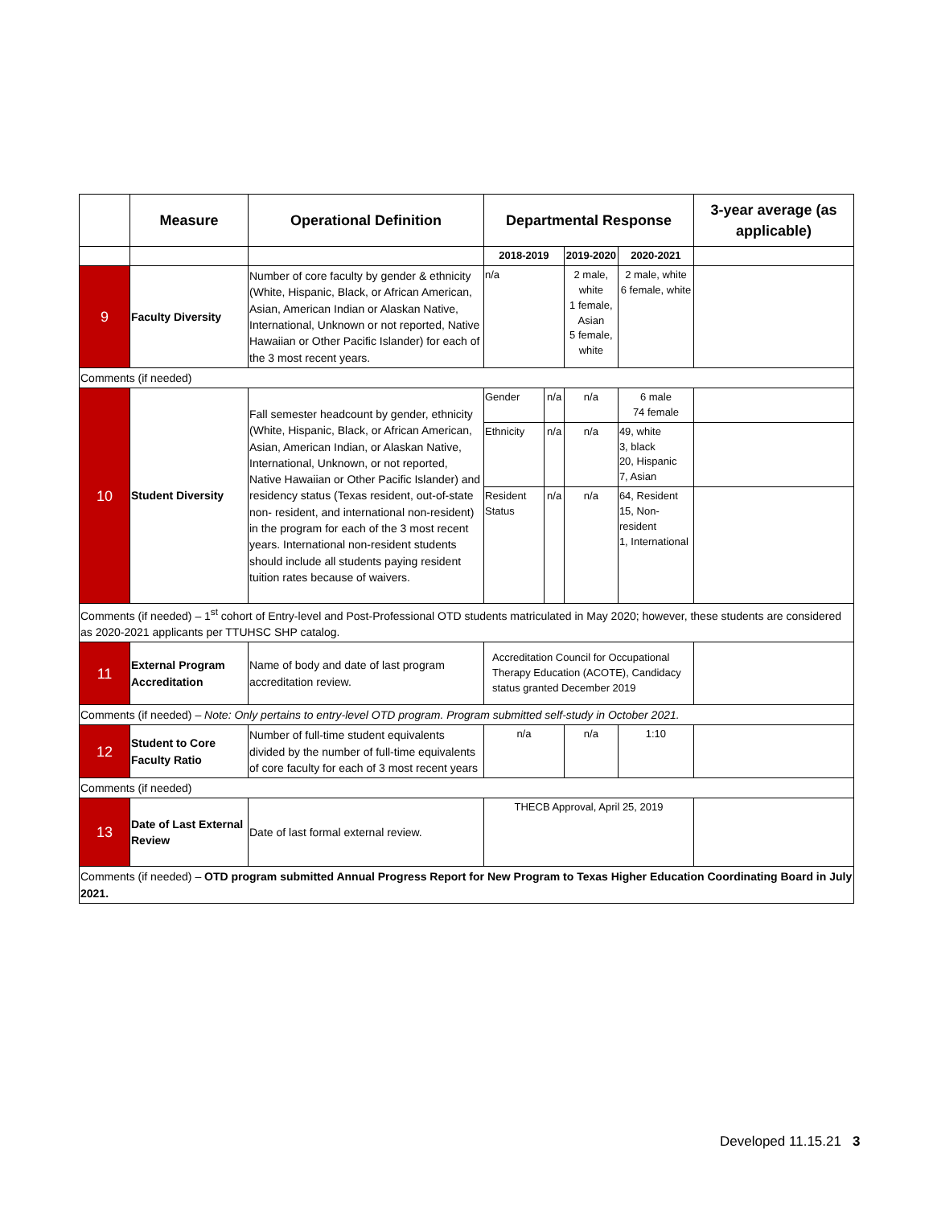| | Measure | Operational Definition | Departmental Response | | | | 3-year average (as applicable) |
| --- | --- | --- | --- | --- | --- | --- | --- |
| | | | 2018-2019 | | 2019-2020 | 2020-2021 | |
| 9 | Faculty Diversity | Number of core faculty by gender & ethnicity (White, Hispanic, Black, or African American, Asian, American Indian or Alaskan Native, International, Unknown or not reported, Native Hawaiian or Other Pacific Islander) for each of the 3 most recent years. | n/a | | 2 male, white 1 female, Asian 5 female, white | 2 male, white 6 female, white | |
| Comments (if needed) | | | | | | | |
| 10 | Student Diversity | Fall semester headcount by gender, ethnicity (White, Hispanic, Black, or African American, Asian, American Indian, or Alaskan Native, International, Unknown, or not reported, Native Hawaiian or Other Pacific Islander) and residency status (Texas resident, out-of-state non- resident, and international non-resident) in the program for each of the 3 most recent years. International non-resident students should include all students paying resident tuition rates because of waivers. | Gender | n/a | n/a | 6 male 74 female | |
| | | | Ethnicity | n/a | n/a | 49, white 3, black 20, Hispanic 7, Asian | |
| | | | Resident Status | n/a | n/a | 64, Resident 15, Non-resident 1, International | |
| Comments (if needed) – 1<sup>st</sup> cohort of Entry-level and Post-Professional OTD students matriculated in May 2020; however, these students are considered as 2020-2021 applicants per TTUHSC SHP catalog. | | | | | | | |
| 11 | External Program Accreditation | Name of body and date of last program accreditation review. | Accreditation Council for Occupational Therapy Education (ACOTE), Candidacy status granted December 2019 | | | | |
| Comments (if needed) – Note: Only pertains to entry-level OTD program. Program submitted self-study in October 2021. | | | | | | | |
| 12 | Student to Core Faculty Ratio | Number of full-time student equivalents divided by the number of full-time equivalents of core faculty for each of 3 most recent years | n/a | | n/a | 1:10 | |
| Comments (if needed) | | | | | | | |
| 13 | Date of Last External Review | Date of last formal external review. | THECB Approval, April 25, 2019 | | | | |
| Comments (if needed) – OTD program submitted Annual Progress Report for New Program to Texas Higher Education Coordinating Board in July 2021. | | | | | | | |
Developed 11.15.21 3